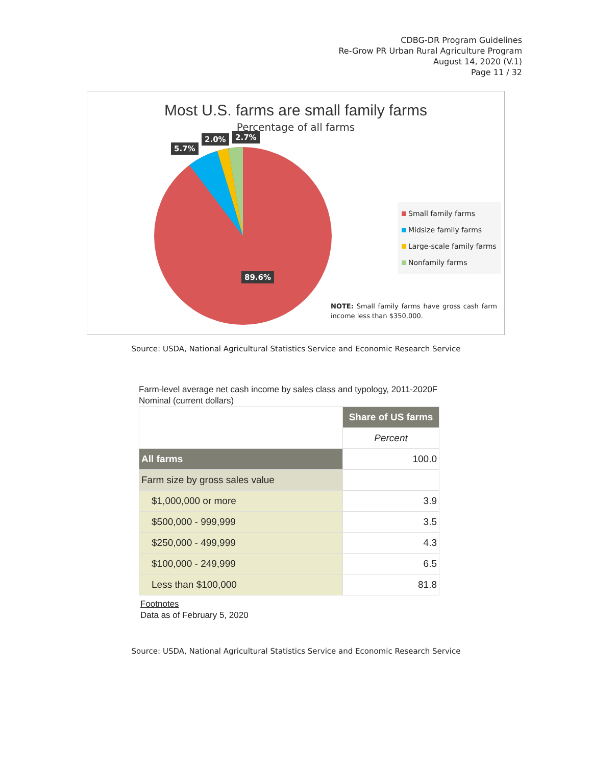CDBG-DR Program Guidelines
Re-Grow PR Urban Rural Agriculture Program
August 14, 2020 (V.1)
Page 11 / 32
Most U.S. farms are small family farms
Percentage of all farms
5.7%
2.0% 2.7%
89.6%
Small family farms
Midsize family farms
Large-scale family farms
Nonfamily farms
NOTE: Small family farms have gross cash farm income less than $350,000.
Source: USDA, National Agricultural Statistics Service and Economic Research Service
Farm-level average net cash income by sales class and typology, 2011-2020F
Nominal (current dollars)
| | Share of US farms |
| | Percent |
| All farms | 100.0 |
| Farm size by gross sales value | |
| $1,000,000 or more | 3.9 |
| $500,000 - 999,999 | 3.5 |
| $250,000 - 499,999 | 4.3 |
| $100,000 - 249,999 | 6.5 |
| Less than $100,000 | 81.8 |
Footnotes
Data as of February 5, 2020
Source: USDA, National Agricultural Statistics Service and Economic Research Service